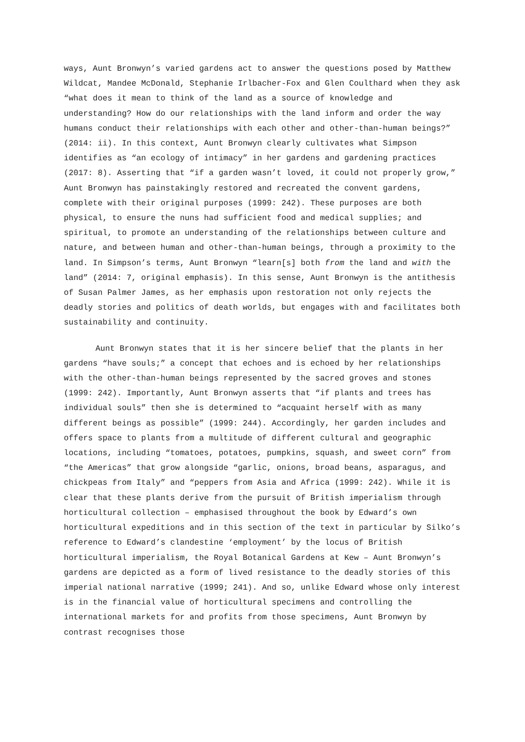ways, Aunt Bronwyn’s varied gardens act to answer the questions posed by Matthew Wildcat, Mandee McDonald, Stephanie Irlbacher-Fox and Glen Coulthard when they ask “what does it mean to think of the land as a source of knowledge and understanding? How do our relationships with the land inform and order the way humans conduct their relationships with each other and other-than-human beings?” (2014: ii). In this context, Aunt Bronwyn clearly cultivates what Simpson identifies as “an ecology of intimacy” in her gardens and gardening practices (2017: 8). Asserting that “if a garden wasn’t loved, it could not properly grow,” Aunt Bronwyn has painstakingly restored and recreated the convent gardens, complete with their original purposes (1999: 242). These purposes are both physical, to ensure the nuns had sufficient food and medical supplies; and spiritual, to promote an understanding of the relationships between culture and nature, and between human and other-than-human beings, through a proximity to the land. In Simpson’s terms, Aunt Bronwyn “learn[s] both from the land and with the land” (2014: 7, original emphasis). In this sense, Aunt Bronwyn is the antithesis of Susan Palmer James, as her emphasis upon restoration not only rejects the deadly stories and politics of death worlds, but engages with and facilitates both sustainability and continuity.
Aunt Bronwyn states that it is her sincere belief that the plants in her gardens “have souls;” a concept that echoes and is echoed by her relationships with the other-than-human beings represented by the sacred groves and stones (1999: 242). Importantly, Aunt Bronwyn asserts that “if plants and trees has individual souls” then she is determined to “acquaint herself with as many different beings as possible” (1999: 244). Accordingly, her garden includes and offers space to plants from a multitude of different cultural and geographic locations, including “tomatoes, potatoes, pumpkins, squash, and sweet corn” from “the Americas” that grow alongside “garlic, onions, broad beans, asparagus, and chickpeas from Italy” and “peppers from Asia and Africa (1999: 242). While it is clear that these plants derive from the pursuit of British imperialism through horticultural collection – emphasised throughout the book by Edward’s own horticultural expeditions and in this section of the text in particular by Silko’s reference to Edward’s clandestine ‘employment’ by the locus of British horticultural imperialism, the Royal Botanical Gardens at Kew – Aunt Bronwyn’s gardens are depicted as a form of lived resistance to the deadly stories of this imperial national narrative (1999; 241). And so, unlike Edward whose only interest is in the financial value of horticultural specimens and controlling the international markets for and profits from those specimens, Aunt Bronwyn by contrast recognises those